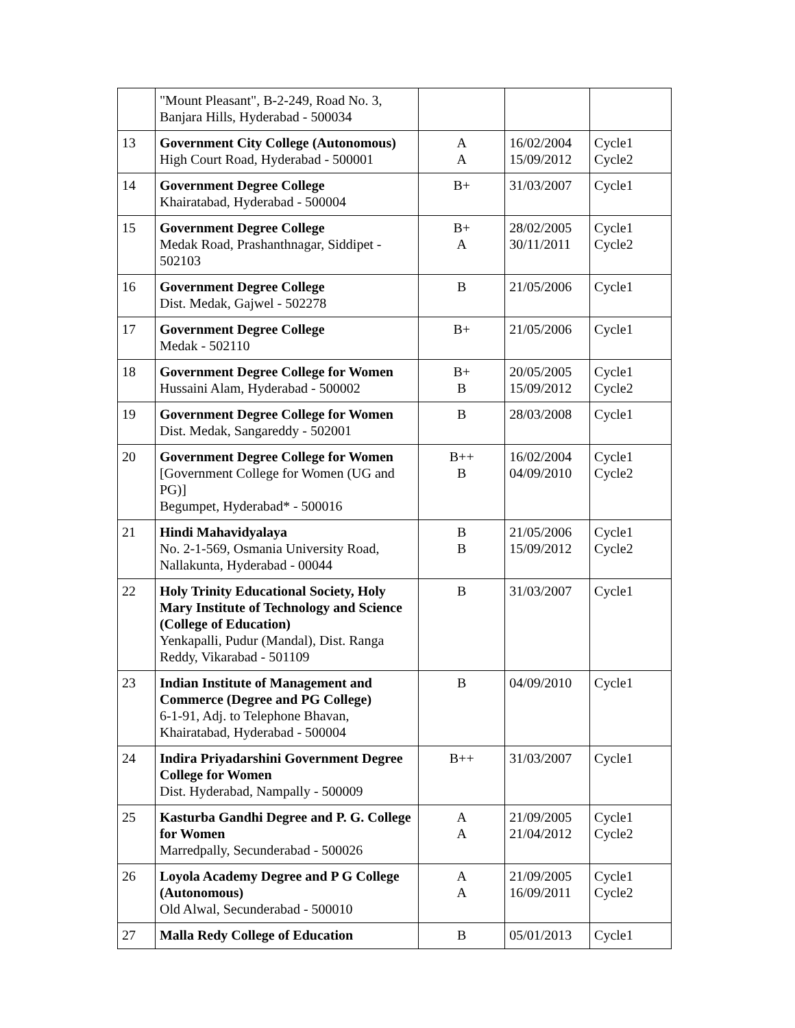| | "Mount Pleasant", B-2-249, Road No. 3, Banjara Hills, Hyderabad - 500034 | | | |
| 13 | Government City College (Autonomous) High Court Road, Hyderabad - 500001 | A A | 16/02/2004 15/09/2012 | Cycle1 Cycle2 |
| 14 | Government Degree College Khairatabad, Hyderabad - 500004 | B+ | 31/03/2007 | Cycle1 |
| 15 | Government Degree College Medak Road, Prashanthnagar, Siddipet - 502103 | B+ A | 28/02/2005 30/11/2011 | Cycle1 Cycle2 |
| 16 | Government Degree College Dist. Medak, Gajwel - 502278 | B | 21/05/2006 | Cycle1 |
| 17 | Government Degree College Medak - 502110 | B+ | 21/05/2006 | Cycle1 |
| 18 | Government Degree College for Women Hussaini Alam, Hyderabad - 500002 | B+ B | 20/05/2005 15/09/2012 | Cycle1 Cycle2 |
| 19 | Government Degree College for Women Dist. Medak, Sangareddy - 502001 | B | 28/03/2008 | Cycle1 |
| 20 | Government Degree College for Women [Government College for Women (UG and PG)] Begumpet, Hyderabad* - 500016 | B++ B | 16/02/2004 04/09/2010 | Cycle1 Cycle2 |
| 21 | Hindi Mahavidyalaya No. 2-1-569, Osmania University Road, Nallakunta, Hyderabad - 00044 | B B | 21/05/2006 15/09/2012 | Cycle1 Cycle2 |
| 22 | Holy Trinity Educational Society, Holy Mary Institute of Technology and Science (College of Education) Yenkapalli, Pudur (Mandal), Dist. Ranga Reddy, Vikarabad - 501109 | B | 31/03/2007 | Cycle1 |
| 23 | Indian Institute of Management and Commerce (Degree and PG College) 6-1-91, Adj. to Telephone Bhavan, Khairatabad, Hyderabad - 500004 | B | 04/09/2010 | Cycle1 |
| 24 | Indira Priyadarshini Government Degree College for Women Dist. Hyderabad, Nampally - 500009 | B++ | 31/03/2007 | Cycle1 |
| 25 | Kasturba Gandhi Degree and P. G. College for Women Marredpally, Secunderabad - 500026 | A A | 21/09/2005 21/04/2012 | Cycle1 Cycle2 |
| 26 | Loyola Academy Degree and P G College (Autonomous) Old Alwal, Secunderabad - 500010 | A A | 21/09/2005 16/09/2011 | Cycle1 Cycle2 |
| 27 | Malla Redy College of Education | B | 05/01/2013 | Cycle1 |